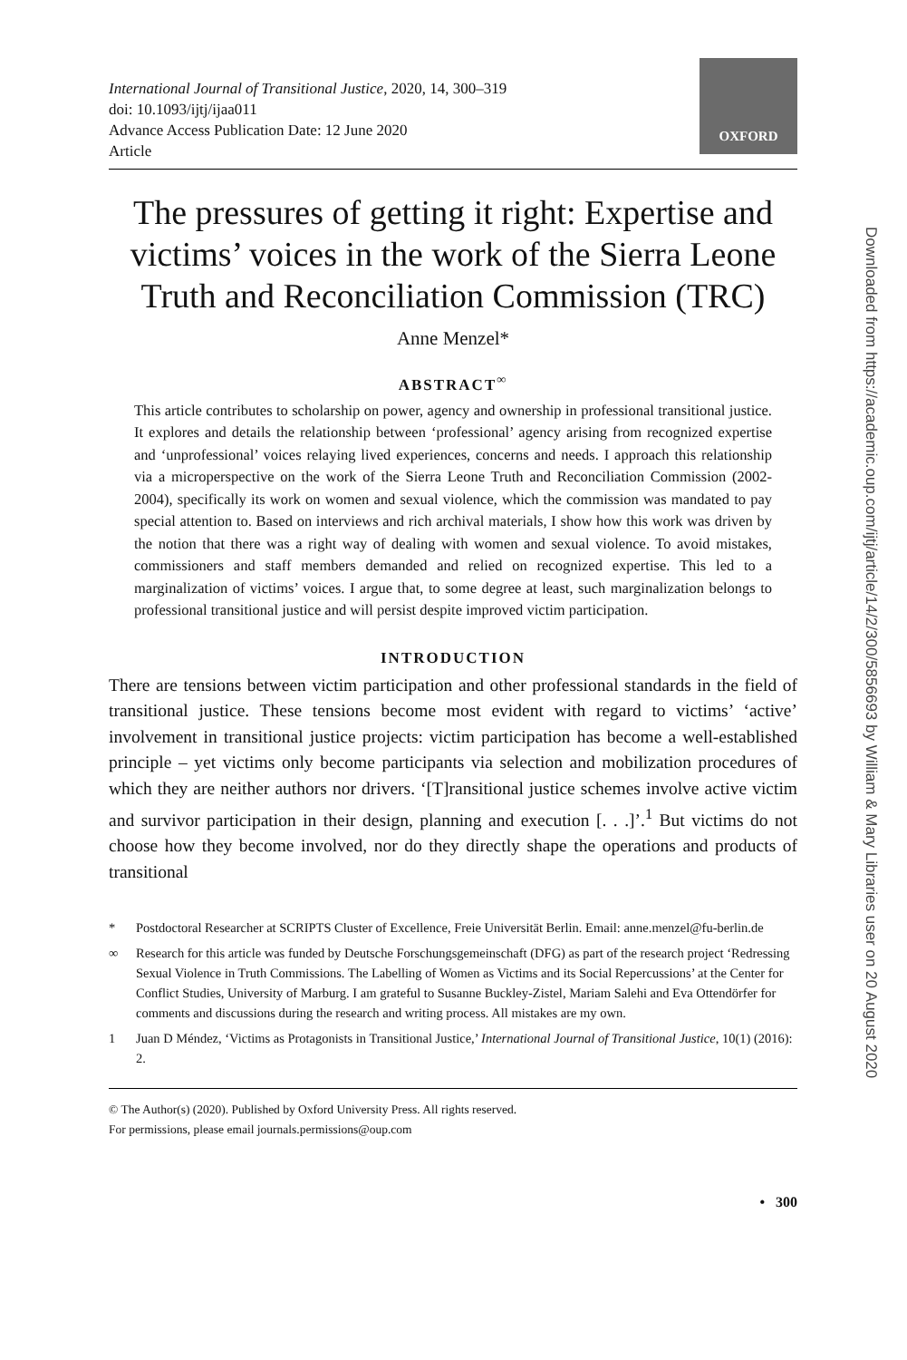International Journal of Transitional Justice, 2020, 14, 300–319
doi: 10.1093/ijtj/ijaa011
Advance Access Publication Date: 12 June 2020
Article
OXFORD
The pressures of getting it right: Expertise and victims’ voices in the work of the Sierra Leone Truth and Reconciliation Commission (TRC)
Anne Menzel*
ABSTRACT<sup>∞</sup>
This article contributes to scholarship on power, agency and ownership in professional transitional justice. It explores and details the relationship between ‘professional’ agency arising from recognized expertise and ‘unprofessional’ voices relaying lived experiences, concerns and needs. I approach this relationship via a microperspective on the work of the Sierra Leone Truth and Reconciliation Commission (2002-2004), specifically its work on women and sexual violence, which the commission was mandated to pay special attention to. Based on interviews and rich archival materials, I show how this work was driven by the notion that there was a right way of dealing with women and sexual violence. To avoid mistakes, commissioners and staff members demanded and relied on recognized expertise. This led to a marginalization of victims’ voices. I argue that, to some degree at least, such marginalization belongs to professional transitional justice and will persist despite improved victim participation.
INTRODUCTION
There are tensions between victim participation and other professional standards in the field of transitional justice. These tensions become most evident with regard to victims’ ‘active’ involvement in transitional justice projects: victim participation has become a well-established principle – yet victims only become participants via selection and mobilization procedures of which they are neither authors nor drivers. ‘[T]ransitional justice schemes involve active victim and survivor participation in their design, planning and execution [. . .]’.<sup>1</sup> But victims do not choose how they become involved, nor do they directly shape the operations and products of transitional
* Postdoctoral Researcher at SCRIPTS Cluster of Excellence, Freie Universität Berlin. Email: anne.menzel@fu-berlin.de
∞ Research for this article was funded by Deutsche Forschungsgemeinschaft (DFG) as part of the research project ‘Redressing Sexual Violence in Truth Commissions. The Labelling of Women as Victims and its Social Repercussions’ at the Center for Conflict Studies, University of Marburg. I am grateful to Susanne Buckley-Zistel, Mariam Salehi and Eva Ottendörfer for comments and discussions during the research and writing process. All mistakes are my own.
1 Juan D Méndez, ‘Victims as Protagonists in Transitional Justice,’ International Journal of Transitional Justice, 10(1) (2016): 2.
© The Author(s) (2020). Published by Oxford University Press. All rights reserved.
For permissions, please email journals.permissions@oup.com
• 300
Downloaded from https://academic.oup.com/ijtj/article/14/2/300/5856693 by William & Mary Libraries user on 20 August 2020